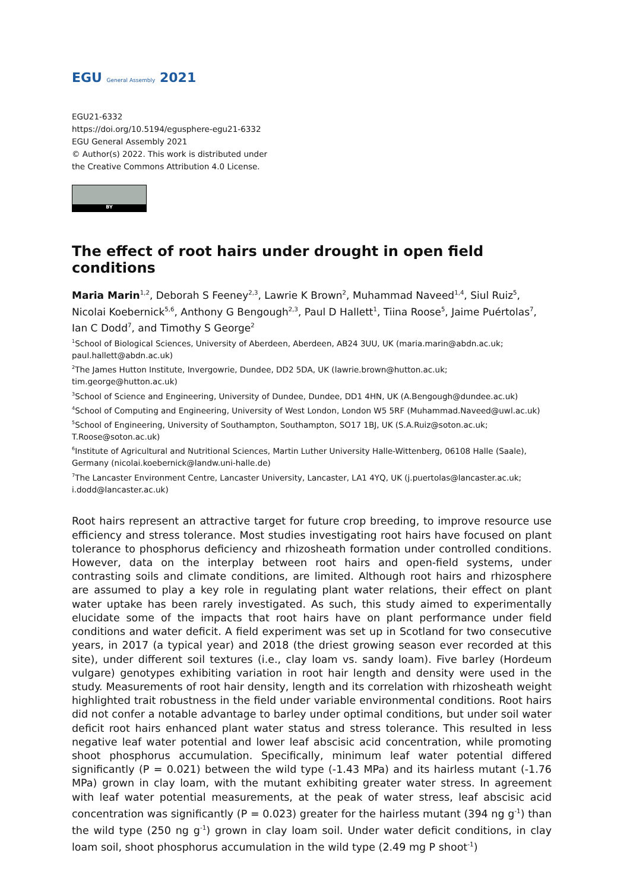EGU General Assembly 2021
EGU21-6332
https://doi.org/10.5194/egusphere-egu21-6332
EGU General Assembly 2021
© Author(s) 2022. This work is distributed under
the Creative Commons Attribution 4.0 License.
BY
The effect of root hairs under drought in open field conditions
Maria Marin<sup>1,2</sup>, Deborah S Feeney<sup>2,3</sup>, Lawrie K Brown<sup>2</sup>, Muhammad Naveed<sup>1,4</sup>, Siul Ruiz<sup>5</sup>, Nicolai Koebernick<sup>5,6</sup>, Anthony G Bengough<sup>2,3</sup>, Paul D Hallett<sup>1</sup>, Tiina Roose<sup>5</sup>, Jaime Puértolas<sup>7</sup>, Ian C Dodd<sup>7</sup>, and Timothy S George<sup>2</sup>
<sup>1</sup> School of Biological Sciences, University of Aberdeen, Aberdeen, AB24 3UU, UK (maria.marin@abdn.ac.uk; paul.hallett@abdn.ac.uk)
<sup>2</sup> The James Hutton Institute, Invergowrie, Dundee, DD2 5DA, UK (lawrie.brown@hutton.ac.uk; tim.george@hutton.ac.uk)
<sup>3</sup> School of Science and Engineering, University of Dundee, Dundee, DD1 4HN, UK (A.Bengough@dundee.ac.uk)
<sup>4</sup> School of Computing and Engineering, University of West London, London W5 5RF (Muhammad.Naveed@uwl.ac.uk)
<sup>5</sup> School of Engineering, University of Southampton, Southampton, SO17 1BJ, UK (S.A.Ruiz@soton.ac.uk; T.Roose@soton.ac.uk)
<sup>6</sup> Institute of Agricultural and Nutritional Sciences, Martin Luther University Halle-Wittenberg, 06108 Halle (Saale), Germany (nicolai.koebernick@landw.uni-halle.de)
<sup>7</sup> The Lancaster Environment Centre, Lancaster University, Lancaster, LA1 4YQ, UK (j.puertolas@lancaster.ac.uk; i.dodd@lancaster.ac.uk)
Root hairs represent an attractive target for future crop breeding, to improve resource use efficiency and stress tolerance. Most studies investigating root hairs have focused on plant tolerance to phosphorus deficiency and rhizosheath formation under controlled conditions. However, data on the interplay between root hairs and open-field systems, under contrasting soils and climate conditions, are limited. Although root hairs and rhizosphere are assumed to play a key role in regulating plant water relations, their effect on plant water uptake has been rarely investigated. As such, this study aimed to experimentally elucidate some of the impacts that root hairs have on plant performance under field conditions and water deficit. A field experiment was set up in Scotland for two consecutive years, in 2017 (a typical year) and 2018 (the driest growing season ever recorded at this site), under different soil textures (i.e., clay loam vs. sandy loam). Five barley (Hordeum vulgare) genotypes exhibiting variation in root hair length and density were used in the study. Measurements of root hair density, length and its correlation with rhizosheath weight highlighted trait robustness in the field under variable environmental conditions. Root hairs did not confer a notable advantage to barley under optimal conditions, but under soil water deficit root hairs enhanced plant water status and stress tolerance. This resulted in less negative leaf water potential and lower leaf abscisic acid concentration, while promoting shoot phosphorus accumulation. Specifically, minimum leaf water potential differed significantly (P = 0.021) between the wild type (-1.43 MPa) and its hairless mutant (-1.76 MPa) grown in clay loam, with the mutant exhibiting greater water stress. In agreement with leaf water potential measurements, at the peak of water stress, leaf abscisic acid concentration was significantly (P = 0.023) greater for the hairless mutant (394 ng g<sup>-1</sup>) than the wild type (250 ng g<sup>-1</sup>) grown in clay loam soil. Under water deficit conditions, in clay loam soil, shoot phosphorus accumulation in the wild type (2.49 mg P shoot<sup>-1</sup>)